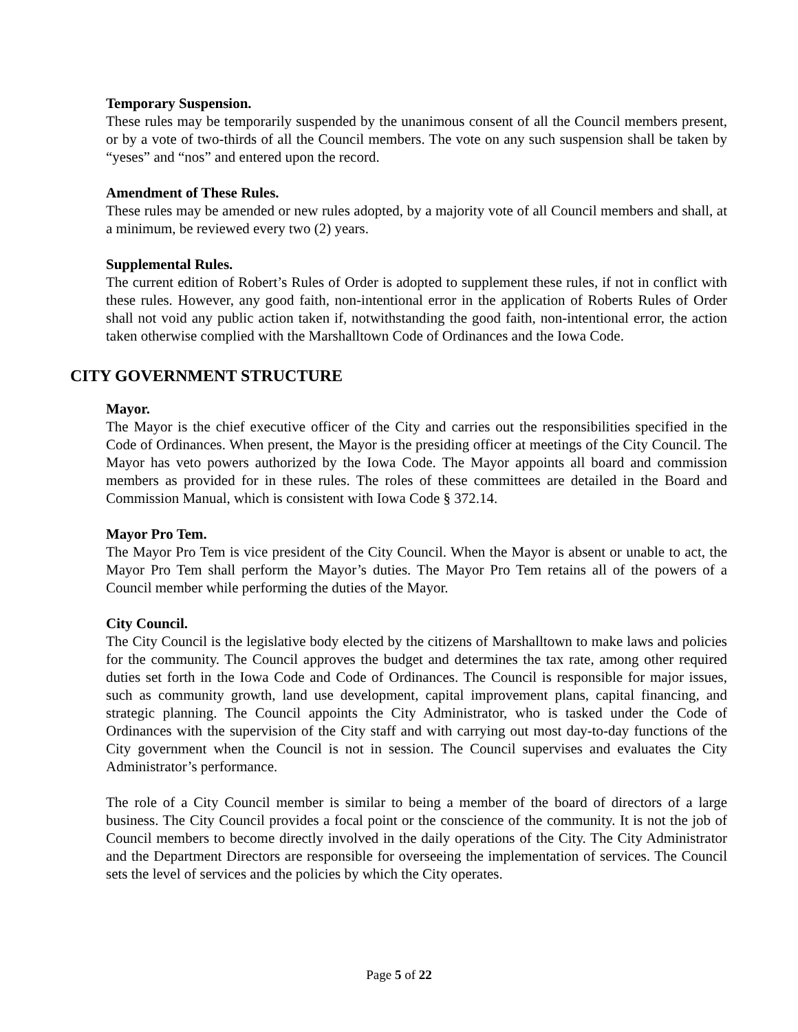Temporary Suspension.
These rules may be temporarily suspended by the unanimous consent of all the Council members present, or by a vote of two-thirds of all the Council members. The vote on any such suspension shall be taken by “yeses” and “nos” and entered upon the record.
Amendment of These Rules.
These rules may be amended or new rules adopted, by a majority vote of all Council members and shall, at a minimum, be reviewed every two (2) years.
Supplemental Rules.
The current edition of Robert’s Rules of Order is adopted to supplement these rules, if not in conflict with these rules. However, any good faith, non-intentional error in the application of Roberts Rules of Order shall not void any public action taken if, notwithstanding the good faith, non-intentional error, the action taken otherwise complied with the Marshalltown Code of Ordinances and the Iowa Code.
CITY GOVERNMENT STRUCTURE
Mayor.
The Mayor is the chief executive officer of the City and carries out the responsibilities specified in the Code of Ordinances. When present, the Mayor is the presiding officer at meetings of the City Council. The Mayor has veto powers authorized by the Iowa Code. The Mayor appoints all board and commission members as provided for in these rules. The roles of these committees are detailed in the Board and Commission Manual, which is consistent with Iowa Code § 372.14.
Mayor Pro Tem.
The Mayor Pro Tem is vice president of the City Council. When the Mayor is absent or unable to act, the Mayor Pro Tem shall perform the Mayor’s duties. The Mayor Pro Tem retains all of the powers of a Council member while performing the duties of the Mayor.
City Council.
The City Council is the legislative body elected by the citizens of Marshalltown to make laws and policies for the community. The Council approves the budget and determines the tax rate, among other required duties set forth in the Iowa Code and Code of Ordinances. The Council is responsible for major issues, such as community growth, land use development, capital improvement plans, capital financing, and strategic planning. The Council appoints the City Administrator, who is tasked under the Code of Ordinances with the supervision of the City staff and with carrying out most day-to-day functions of the City government when the Council is not in session. The Council supervises and evaluates the City Administrator’s performance.
The role of a City Council member is similar to being a member of the board of directors of a large business. The City Council provides a focal point or the conscience of the community. It is not the job of Council members to become directly involved in the daily operations of the City. The City Administrator and the Department Directors are responsible for overseeing the implementation of services. The Council sets the level of services and the policies by which the City operates.
Page 5 of 22